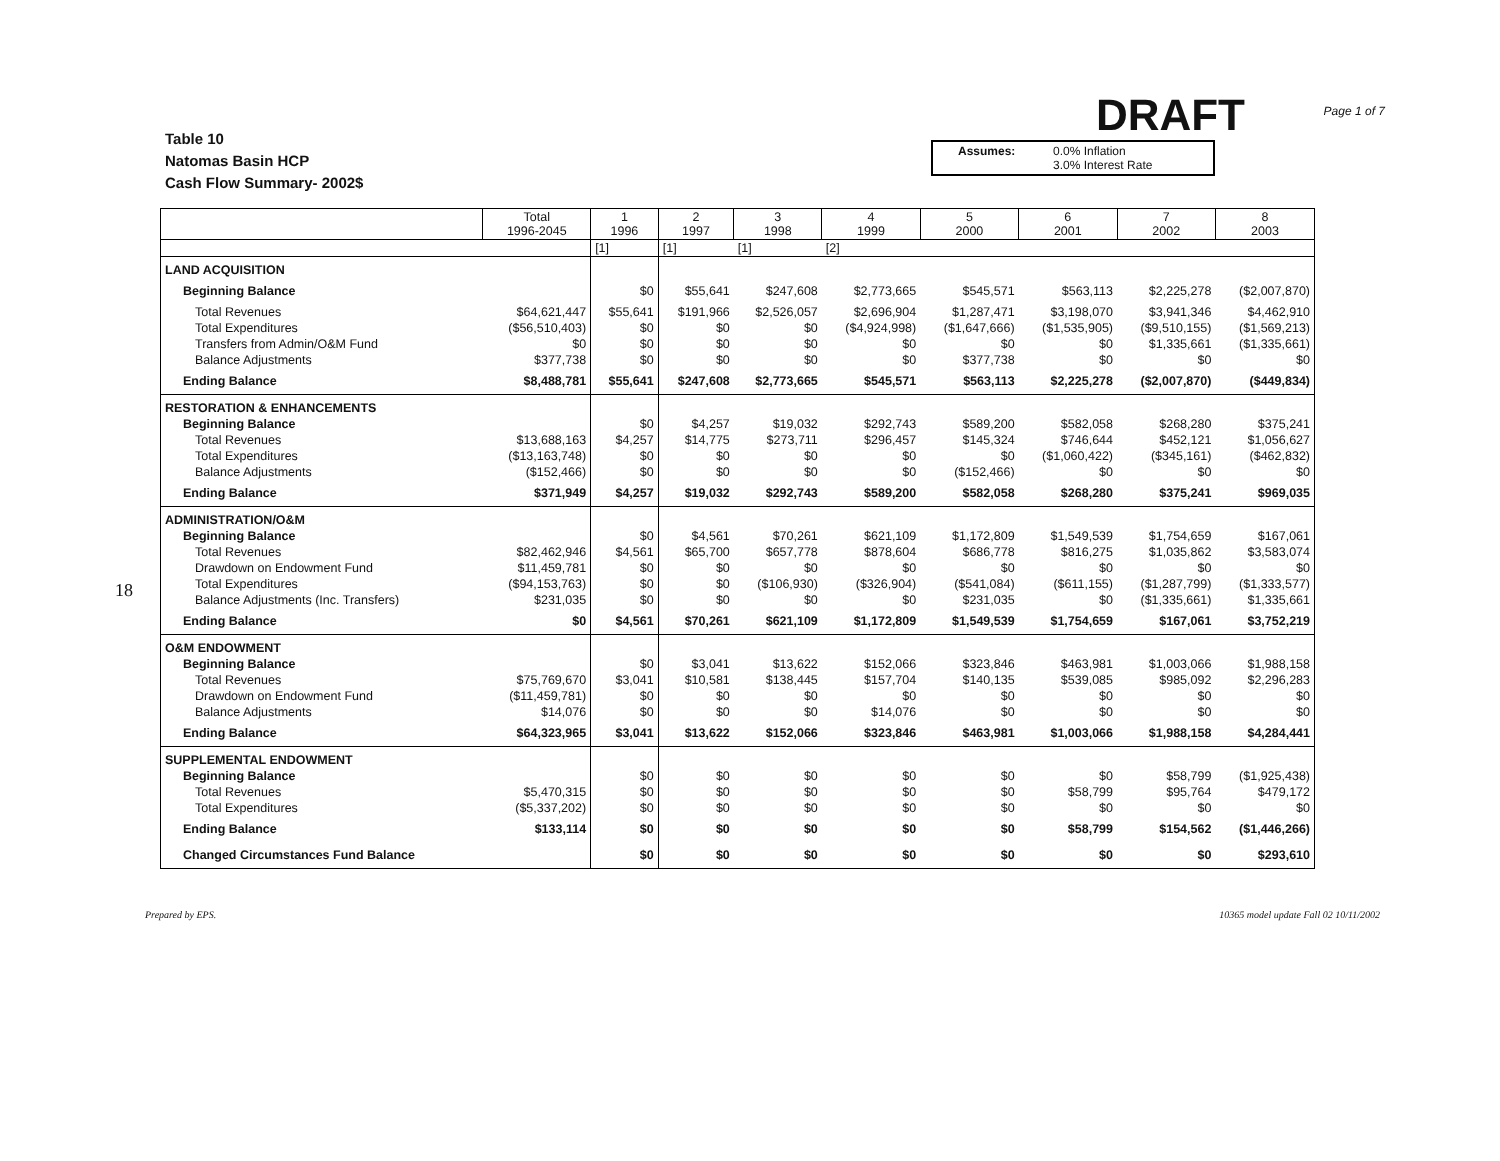Table 10
Natomas Basin HCP
Cash Flow Summary- 2002$
DRAFT
Assumes: 0.0% Inflation 3.0% Interest Rate
Page 1 of 7
18
| | Total 1996-2045 | 1 1996 | 2 1997 | 3 1998 | 4 1999 | 5 2000 | 6 2001 | 7 2002 | 8 2003 |
| --- | --- | --- | --- | --- | --- | --- | --- | --- | --- |
| | | [1] | [1] | [1] | [2] | | | | |
| LAND ACQUISITION | | | | | | | | | |
| Beginning Balance | | $0 | $55,641 | $247,608 | $2,773,665 | $545,571 | $563,113 | $2,225,278 | ($2,007,870) |
| Total Revenues | $64,621,447 | $55,641 | $191,966 | $2,526,057 | $2,696,904 | $1,287,471 | $3,198,070 | $3,941,346 | $4,462,910 |
| Total Expenditures | ($56,510,403) | $0 | $0 | $0 | ($4,924,998) | ($1,647,666) | ($1,535,905) | ($9,510,155) | ($1,569,213) |
| Transfers from Admin/O&M Fund | $0 | $0 | $0 | $0 | $0 | $0 | $0 | $1,335,661 | ($1,335,661) |
| Balance Adjustments | $377,738 | $0 | $0 | $0 | $0 | $377,738 | $0 | $0 | $0 |
| Ending Balance | $8,488,781 | $55,641 | $247,608 | $2,773,665 | $545,571 | $563,113 | $2,225,278 | ($2,007,870) | ($449,834) |
| RESTORATION & ENHANCEMENTS | | | | | | | | | |
| Beginning Balance | | $0 | $4,257 | $19,032 | $292,743 | $589,200 | $582,058 | $268,280 | $375,241 |
| Total Revenues | $13,688,163 | $4,257 | $14,775 | $273,711 | $296,457 | $145,324 | $746,644 | $452,121 | $1,056,627 |
| Total Expenditures | ($13,163,748) | $0 | $0 | $0 | $0 | $0 | ($1,060,422) | ($345,161) | ($462,832) |
| Balance Adjustments | ($152,466) | $0 | $0 | $0 | $0 | ($152,466) | $0 | $0 | $0 |
| Ending Balance | $371,949 | $4,257 | $19,032 | $292,743 | $589,200 | $582,058 | $268,280 | $375,241 | $969,035 |
| ADMINISTRATION/O&M | | | | | | | | | |
| Beginning Balance | | $0 | $4,561 | $70,261 | $621,109 | $1,172,809 | $1,549,539 | $1,754,659 | $167,061 |
| Total Revenues | $82,462,946 | $4,561 | $65,700 | $657,778 | $878,604 | $686,778 | $816,275 | $1,035,862 | $3,583,074 |
| Drawdown on Endowment Fund | $11,459,781 | $0 | $0 | $0 | $0 | $0 | $0 | $0 | $0 |
| Total Expenditures | ($94,153,763) | $0 | $0 | ($106,930) | ($326,904) | ($541,084) | ($611,155) | ($1,287,799) | ($1,333,577) |
| Balance Adjustments (Inc. Transfers) | $231,035 | $0 | $0 | $0 | $0 | $231,035 | $0 | ($1,335,661) | $1,335,661 |
| Ending Balance | $0 | $4,561 | $70,261 | $621,109 | $1,172,809 | $1,549,539 | $1,754,659 | $167,061 | $3,752,219 |
| O&M ENDOWMENT | | | | | | | | | |
| Beginning Balance | | $0 | $3,041 | $13,622 | $152,066 | $323,846 | $463,981 | $1,003,066 | $1,988,158 |
| Total Revenues | $75,769,670 | $3,041 | $10,581 | $138,445 | $157,704 | $140,135 | $539,085 | $985,092 | $2,296,283 |
| Drawdown on Endowment Fund | ($11,459,781) | $0 | $0 | $0 | $0 | $0 | $0 | $0 | $0 |
| Balance Adjustments | $14,076 | $0 | $0 | $0 | $14,076 | $0 | $0 | $0 | $0 |
| Ending Balance | $64,323,965 | $3,041 | $13,622 | $152,066 | $323,846 | $463,981 | $1,003,066 | $1,988,158 | $4,284,441 |
| SUPPLEMENTAL ENDOWMENT | | | | | | | | | |
| Beginning Balance | | $0 | $0 | $0 | $0 | $0 | $0 | $58,799 | ($1,925,438) |
| Total Revenues | $5,470,315 | $0 | $0 | $0 | $0 | $0 | $58,799 | $95,764 | $479,172 |
| Total Expenditures | ($5,337,202) | $0 | $0 | $0 | $0 | $0 | $0 | $0 | $0 |
| Ending Balance | $133,114 | $0 | $0 | $0 | $0 | $0 | $58,799 | $154,562 | ($1,446,266) |
| Changed Circumstances Fund Balance | | $0 | $0 | $0 | $0 | $0 | $0 | $0 | $293,610 |
Prepared by EPS. 10365 model update Fall 02 10/11/2002